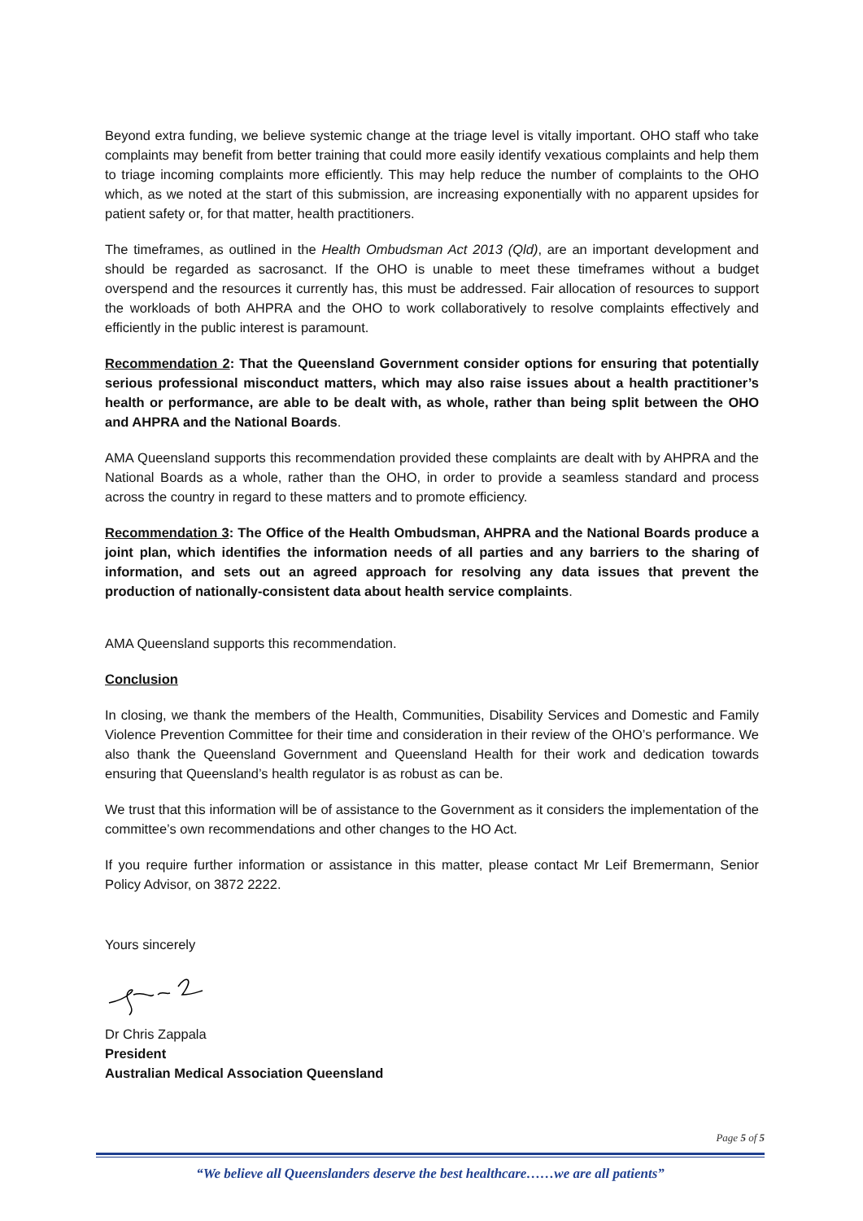Beyond extra funding, we believe systemic change at the triage level is vitally important. OHO staff who take complaints may benefit from better training that could more easily identify vexatious complaints and help them to triage incoming complaints more efficiently. This may help reduce the number of complaints to the OHO which, as we noted at the start of this submission, are increasing exponentially with no apparent upsides for patient safety or, for that matter, health practitioners.
The timeframes, as outlined in the Health Ombudsman Act 2013 (Qld), are an important development and should be regarded as sacrosanct. If the OHO is unable to meet these timeframes without a budget overspend and the resources it currently has, this must be addressed. Fair allocation of resources to support the workloads of both AHPRA and the OHO to work collaboratively to resolve complaints effectively and efficiently in the public interest is paramount.
Recommendation 2: That the Queensland Government consider options for ensuring that potentially serious professional misconduct matters, which may also raise issues about a health practitioner’s health or performance, are able to be dealt with, as whole, rather than being split between the OHO and AHPRA and the National Boards.
AMA Queensland supports this recommendation provided these complaints are dealt with by AHPRA and the National Boards as a whole, rather than the OHO, in order to provide a seamless standard and process across the country in regard to these matters and to promote efficiency.
Recommendation 3: The Office of the Health Ombudsman, AHPRA and the National Boards produce a joint plan, which identifies the information needs of all parties and any barriers to the sharing of information, and sets out an agreed approach for resolving any data issues that prevent the production of nationally-consistent data about health service complaints.
AMA Queensland supports this recommendation.
Conclusion
In closing, we thank the members of the Health, Communities, Disability Services and Domestic and Family Violence Prevention Committee for their time and consideration in their review of the OHO’s performance. We also thank the Queensland Government and Queensland Health for their work and dedication towards ensuring that Queensland’s health regulator is as robust as can be.
We trust that this information will be of assistance to the Government as it considers the implementation of the committee’s own recommendations and other changes to the HO Act.
If you require further information or assistance in this matter, please contact Mr Leif Bremermann, Senior Policy Advisor, on 3872 2222.
Yours sincerely
Dr Chris Zappala
President
Australian Medical Association Queensland
Page 5 of 5
“We believe all Queenslanders deserve the best healthcare……we are all patients”